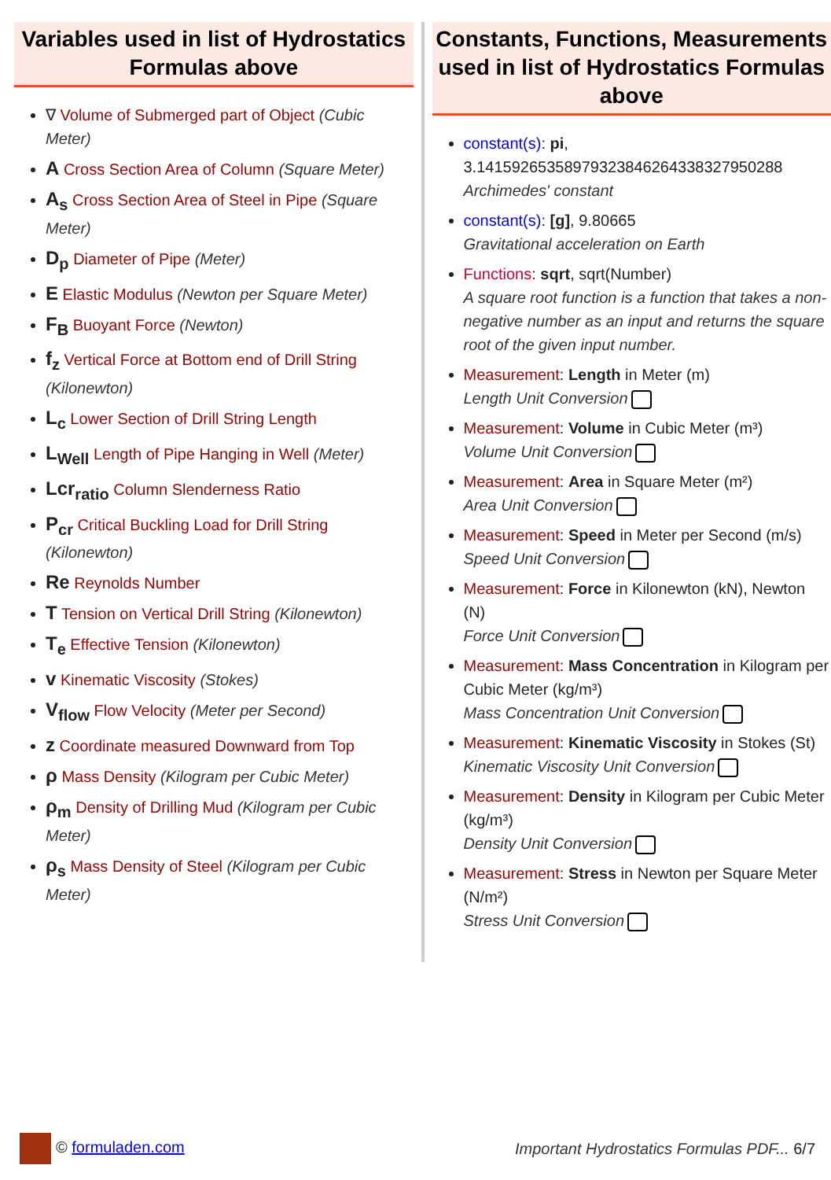Variables used in list of Hydrostatics Formulas above
∇ Volume of Submerged part of Object (Cubic Meter)
A Cross Section Area of Column (Square Meter)
A<sub>s</sub> Cross Section Area of Steel in Pipe (Square Meter)
D<sub>p</sub> Diameter of Pipe (Meter)
E Elastic Modulus (Newton per Square Meter)
F<sub>B</sub> Buoyant Force (Newton)
f<sub>z</sub> Vertical Force at Bottom end of Drill String (Kilonewton)
L<sub>c</sub> Lower Section of Drill String Length
L<sub>Well</sub> Length of Pipe Hanging in Well (Meter)
Lcr<sub>ratio</sub> Column Slenderness Ratio
P<sub>cr</sub> Critical Buckling Load for Drill String (Kilonewton)
Re Reynolds Number
T Tension on Vertical Drill String (Kilonewton)
T<sub>e</sub> Effective Tension (Kilonewton)
v Kinematic Viscosity (Stokes)
V<sub>flow</sub> Flow Velocity (Meter per Second)
z Coordinate measured Downward from Top
ρ Mass Density (Kilogram per Cubic Meter)
ρ<sub>m</sub> Density of Drilling Mud (Kilogram per Cubic Meter)
ρ<sub>s</sub> Mass Density of Steel (Kilogram per Cubic Meter)
Constants, Functions, Measurements used in list of Hydrostatics Formulas above
constant(s): pi, 3.14159265358979323846264338327950288
Archimedes' constant
constant(s): [g], 9.80665
Gravitational acceleration on Earth
Functions: sqrt, sqrt(Number)
A square root function is a function that takes a non-negative number as an input and returns the square root of the given input number.
Measurement: Length in Meter (m)
Length Unit Conversion
Measurement: Volume in Cubic Meter (m³)
Volume Unit Conversion
Measurement: Area in Square Meter (m²)
Area Unit Conversion
Measurement: Speed in Meter per Second (m/s)
Speed Unit Conversion
Measurement: Force in Kilonewton (kN), Newton (N)
Force Unit Conversion
Measurement: Mass Concentration in Kilogram per Cubic Meter (kg/m³)
Mass Concentration Unit Conversion
Measurement: Kinematic Viscosity in Stokes (St)
Kinematic Viscosity Unit Conversion
Measurement: Density in Kilogram per Cubic Meter (kg/m³)
Density Unit Conversion
Measurement: Stress in Newton per Square Meter (N/m²)
Stress Unit Conversion
© formuladen.com
Important Hydrostatics Formulas PDF... 6/7